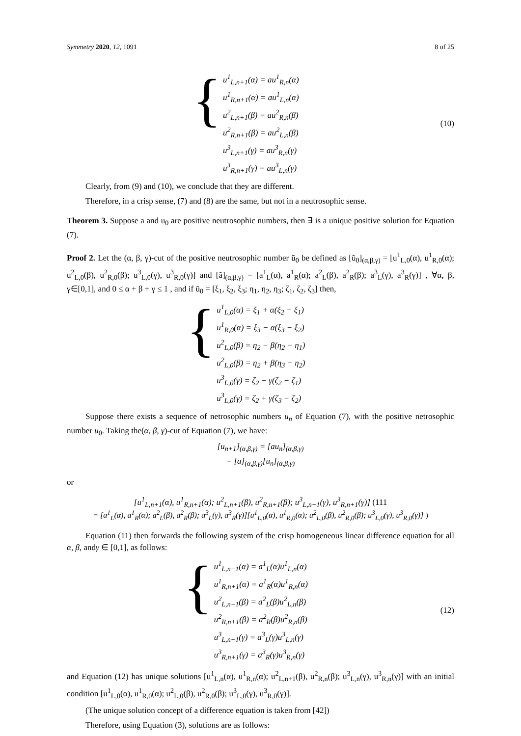Symmetry 2020, 12, 1091 8 of 25
{
u<sup>1</sup><sub>L,n+1</sub>(α) = au<sup>1</sup><sub>R,n</sub>(α)
u<sup>1</sup><sub>R,n+1</sub>(α) = au<sup>1</sup><sub>L,n</sub>(α)
u<sup>2</sup><sub>L,n+1</sub>(β) = au<sup>2</sup><sub>R,n</sub>(β)
u<sup>2</sup><sub>R,n+1</sub>(β) = au<sup>2</sup><sub>L,n</sub>(β)
u<sup>3</sup><sub>L,n+1</sub>(γ) = au<sup>3</sup><sub>R,n</sub>(γ)
u<sup>3</sup><sub>R,n+1</sub>(γ) = au<sup>3</sup><sub>L,n</sub>(γ)
(10)
Clearly, from (9) and (10), we conclude that they are different.
Therefore, in a crisp sense, (7) and (8) are the same, but not in a neutrosophic sense.
Theorem 3. Suppose a and u<sub>0</sub> are positive neutrosophic numbers, then ∃ is a unique positive solution for Equation (7).
Proof 2. Let the (α, β, γ)-cut of the positive neutrosophic number ũ<sub>0</sub> be defined as [ũ<sub>0</sub>]<sub>(α,β,γ)</sub> = [u<sup>1</sup><sub>L,0</sub>(α), u<sup>1</sup><sub>R,0</sub>(α); u<sup>2</sup><sub>L,0</sub>(β), u<sup>2</sup><sub>R,0</sub>(β); u<sup>3</sup><sub>L,0</sub>(γ), u<sup>3</sup><sub>R,0</sub>(γ)] and [ã]<sub>(α,β,γ)</sub> = [a<sup>1</sup><sub>L</sub>(α), a<sup>1</sup><sub>R</sub>(α); a<sup>2</sup><sub>L</sub>(β), a<sup>2</sup><sub>R</sub>(β); a<sup>3</sup><sub>L</sub>(γ), a<sup>3</sup><sub>R</sub>(γ)] , ∀α, β, γ∈[0,1], and 0 ≤ α + β + γ ≤ 1 , and if ũ<sub>0</sub> = [ξ<sub>1</sub>, ξ<sub>2</sub>, ξ<sub>3</sub>; η<sub>1</sub>, η<sub>2</sub>, η<sub>3</sub>; ζ<sub>1</sub>, ζ<sub>2</sub>, ζ<sub>3</sub>] then,
{
u<sup>1</sup><sub>L,0</sub>(α) = ξ<sub>1</sub> + α(ξ<sub>2</sub> − ξ<sub>1</sub>)
u<sup>1</sup><sub>R,0</sub>(α) = ξ<sub>3</sub> − α(ξ<sub>3</sub> − ξ<sub>2</sub>)
u<sup>2</sup><sub>L,0</sub>(β) = η<sub>2</sub> − β(η<sub>2</sub> − η<sub>1</sub>)
u<sup>2</sup><sub>L,0</sub>(β) = η<sub>2</sub> + β(η<sub>3</sub> − η<sub>2</sub>)
u<sup>3</sup><sub>L,0</sub>(γ) = ζ<sub>2</sub> − γ(ζ<sub>2</sub> − ζ<sub>1</sub>)
u<sup>3</sup><sub>L,0</sub>(γ) = ζ<sub>2</sub> + γ(ζ<sub>3</sub> − ζ<sub>2</sub>)
Suppose there exists a sequence of netrosophic numbers u<sub>n</sub> of Equation (7), with the positive netrosophic number u<sub>0</sub>. Taking the(α, β, γ)-cut of Equation (7), we have:
[u<sub>n+1</sub>]<sub>(α,β,γ)</sub> = [au<sub>n</sub>]<sub>(α,β,γ)</sub>
= [a]<sub>(α,β,γ)</sub>[u<sub>n</sub>]<sub>(α,β,γ)</sub>
or
[u<sup>1</sup><sub>L,n+1</sub>(α), u<sup>1</sup><sub>R,n+1</sub>(α); u<sup>2</sup><sub>L,n+1</sub>(β), u<sup>2</sup><sub>R,n+1</sub>(β); u<sup>3</sup><sub>L,n+1</sub>(γ), u<sup>3</sup><sub>R,n+1</sub>(γ)] (111
= [a<sup>1</sup><sub>L</sub>(α), a<sup>1</sup><sub>R</sub>(α); a<sup>2</sup><sub>L</sub>(β), a<sup>2</sup><sub>R</sub>(β); a<sup>3</sup><sub>L</sub>(γ), a<sup>3</sup><sub>R</sub>(γ)][u<sup>1</sup><sub>L,0</sub>(α), u<sup>1</sup><sub>R,0</sub>(α); u<sup>2</sup><sub>L,0</sub>(β), u<sup>2</sup><sub>R,0</sub>(β); u<sup>3</sup><sub>L,0</sub>(γ), u<sup>3</sup><sub>R,0</sub>(γ)] )
Equation (11) then forwards the following system of the crisp homogeneous linear difference equation for all α, β, andγ ∈ [0,1], as follows:
{
u<sup>1</sup><sub>L,n+1</sub>(α) = a<sup>1</sup><sub>L</sub>(α)u<sup>1</sup><sub>L,n</sub>(α)
u<sup>1</sup><sub>R,n+1</sub>(α) = a<sup>1</sup><sub>R</sub>(α)u<sup>1</sup><sub>R,n</sub>(α)
u<sup>2</sup><sub>L,n+1</sub>(β) = a<sup>2</sup><sub>L</sub>(β)u<sup>2</sup><sub>L,n</sub>(β)
u<sup>2</sup><sub>R,n+1</sub>(β) = a<sup>2</sup><sub>R</sub>(β)u<sup>2</sup><sub>R,n</sub>(β)
u<sup>3</sup><sub>L,n+1</sub>(γ) = a<sup>3</sup><sub>L</sub>(γ)u<sup>3</sup><sub>L,n</sub>(γ)
u<sup>3</sup><sub>R,n+1</sub>(γ) = a<sup>3</sup><sub>R</sub>(γ)u<sup>3</sup><sub>R,n</sub>(γ)
(12)
and Equation (12) has unique solutions [u<sup>1</sup><sub>L,n</sub>(α), u<sup>1</sup><sub>R,n</sub>(α); u<sup>2</sup><sub>L,n+1</sub>(β), u<sup>2</sup><sub>R,n</sub>(β); u<sup>3</sup><sub>L,n</sub>(γ), u<sup>3</sup><sub>R,n</sub>(γ)] with an initial condition [u<sup>1</sup><sub>L,0</sub>(α), u<sup>1</sup><sub>R,0</sub>(α); u<sup>2</sup><sub>L,0</sub>(β), u<sup>2</sup><sub>R,0</sub>(β); u<sup>3</sup><sub>L,0</sub>(γ), u<sup>3</sup><sub>R,0</sub>(γ)].
(The unique solution concept of a difference equation is taken from [42])
Therefore, using Equation (3), solutions are as follows: